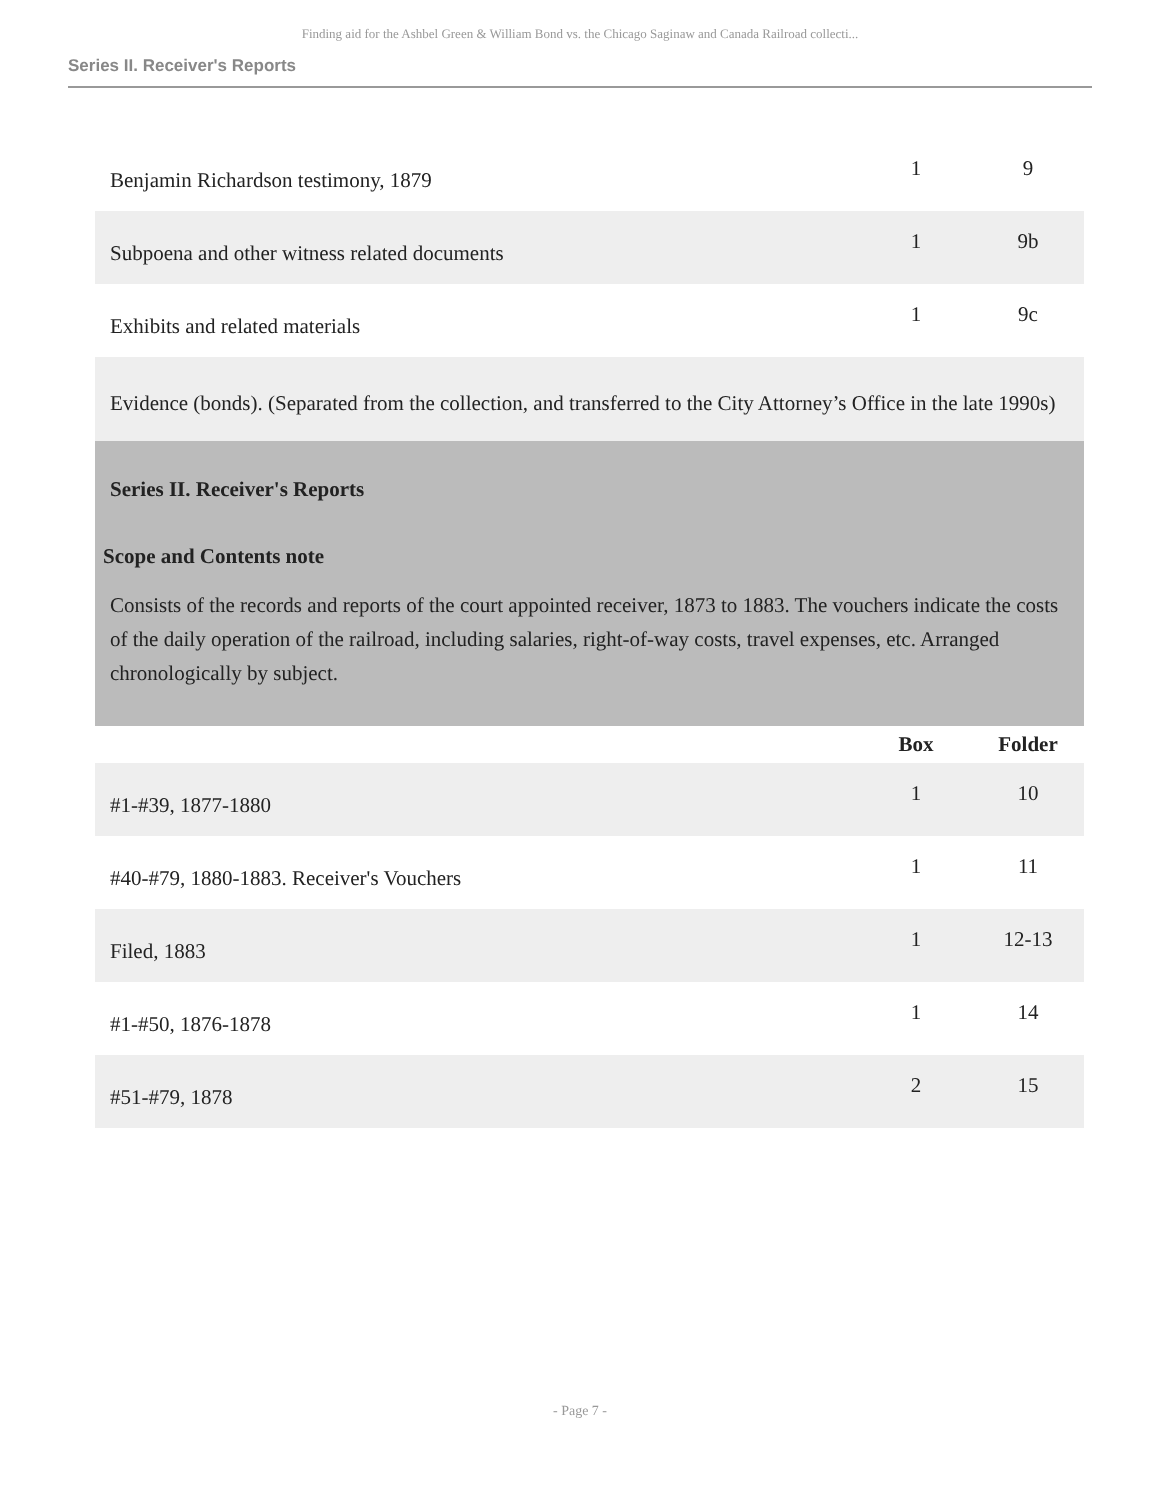Finding aid for the Ashbel Green & William Bond vs. the Chicago Saginaw and Canada Railroad collecti...
Series II. Receiver's Reports
| Benjamin Richardson testimony, 1879 | 1 | 9 |
| Subpoena and other witness related documents | 1 | 9b |
| Exhibits and related materials | 1 | 9c |
| Evidence (bonds). (Separated from the collection, and transferred to the City Attorney’s Office in the late 1990s) | | |
| Series II. Receiver's Reports Scope and Contents note Consists of the records and reports of the court appointed receiver, 1873 to 1883. The vouchers indicate the costs of the daily operation of the railroad, including salaries, right-of-way costs, travel expenses, etc. Arranged chronologically by subject. | | |
| | Box | Folder |
| #1-#39, 1877-1880 | 1 | 10 |
| #40-#79, 1880-1883. Receiver's Vouchers | 1 | 11 |
| Filed, 1883 | 1 | 12-13 |
| #1-#50, 1876-1878 | 1 | 14 |
| #51-#79, 1878 | 2 | 15 |
- Page 7 -